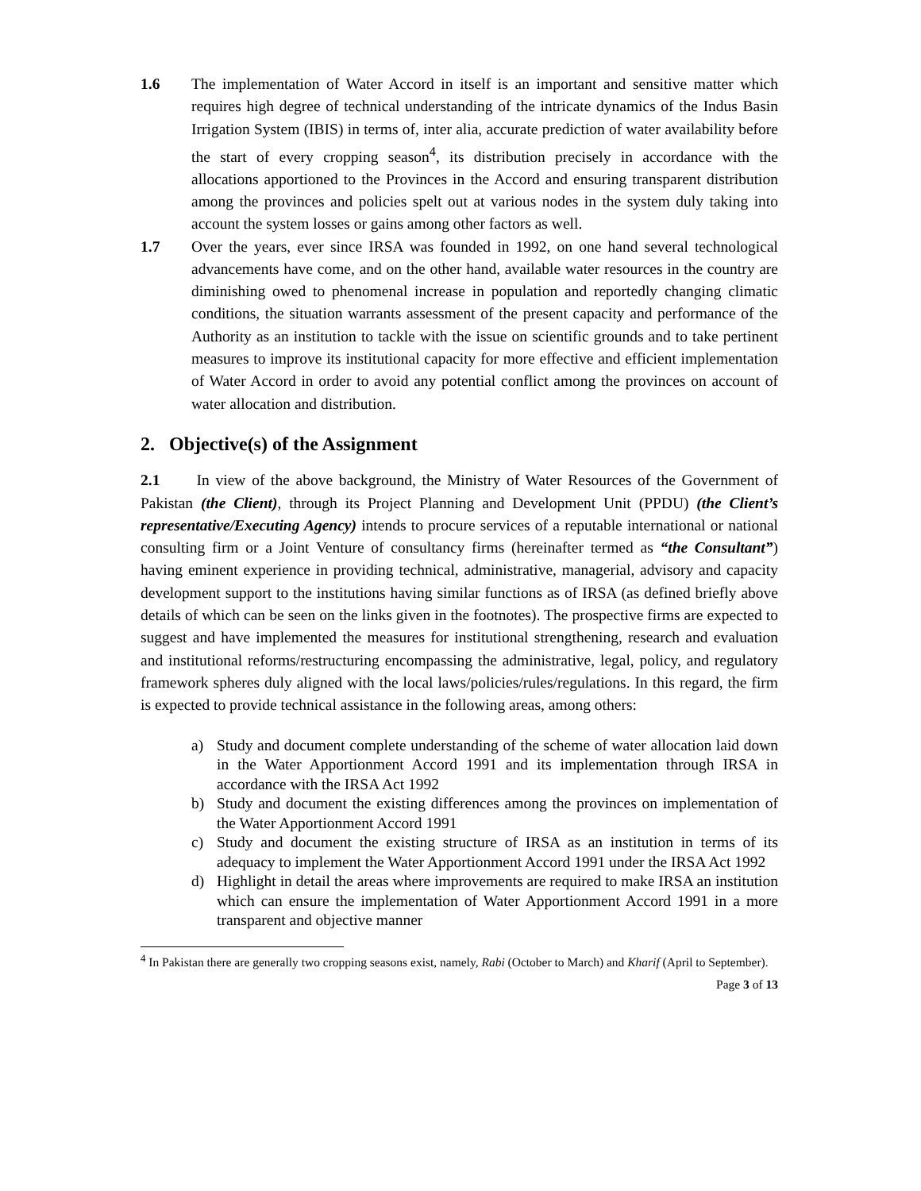1.6 The implementation of Water Accord in itself is an important and sensitive matter which requires high degree of technical understanding of the intricate dynamics of the Indus Basin Irrigation System (IBIS) in terms of, inter alia, accurate prediction of water availability before the start of every cropping season<sup>4</sup>, its distribution precisely in accordance with the allocations apportioned to the Provinces in the Accord and ensuring transparent distribution among the provinces and policies spelt out at various nodes in the system duly taking into account the system losses or gains among other factors as well.
1.7 Over the years, ever since IRSA was founded in 1992, on one hand several technological advancements have come, and on the other hand, available water resources in the country are diminishing owed to phenomenal increase in population and reportedly changing climatic conditions, the situation warrants assessment of the present capacity and performance of the Authority as an institution to tackle with the issue on scientific grounds and to take pertinent measures to improve its institutional capacity for more effective and efficient implementation of Water Accord in order to avoid any potential conflict among the provinces on account of water allocation and distribution.
2. Objective(s) of the Assignment
2.1 In view of the above background, the Ministry of Water Resources of the Government of Pakistan (the Client), through its Project Planning and Development Unit (PPDU) (the Client’s representative/Executing Agency) intends to procure services of a reputable international or national consulting firm or a Joint Venture of consultancy firms (hereinafter termed as “the Consultant”) having eminent experience in providing technical, administrative, managerial, advisory and capacity development support to the institutions having similar functions as of IRSA (as defined briefly above details of which can be seen on the links given in the footnotes). The prospective firms are expected to suggest and have implemented the measures for institutional strengthening, research and evaluation and institutional reforms/restructuring encompassing the administrative, legal, policy, and regulatory framework spheres duly aligned with the local laws/policies/rules/regulations. In this regard, the firm is expected to provide technical assistance in the following areas, among others:
a) Study and document complete understanding of the scheme of water allocation laid down in the Water Apportionment Accord 1991 and its implementation through IRSA in accordance with the IRSA Act 1992
b) Study and document the existing differences among the provinces on implementation of the Water Apportionment Accord 1991
c) Study and document the existing structure of IRSA as an institution in terms of its adequacy to implement the Water Apportionment Accord 1991 under the IRSA Act 1992
d) Highlight in detail the areas where improvements are required to make IRSA an institution which can ensure the implementation of Water Apportionment Accord 1991 in a more transparent and objective manner
<sup>4</sup> In Pakistan there are generally two cropping seasons exist, namely, Rabi (October to March) and Kharif (April to September).
Page 3 of 13